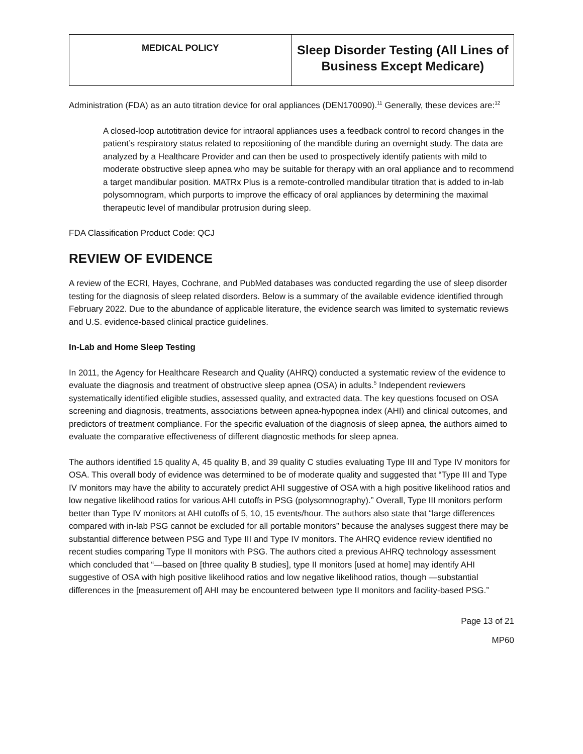| MEDICAL POLICY | Sleep Disorder Testing (All Lines of Business Except Medicare) |
Administration (FDA) as an auto titration device for oral appliances (DEN170090).<sup>11</sup> Generally, these devices are:<sup>12</sup>
A closed-loop autotitration device for intraoral appliances uses a feedback control to record changes in the patient’s respiratory status related to repositioning of the mandible during an overnight study. The data are analyzed by a Healthcare Provider and can then be used to prospectively identify patients with mild to moderate obstructive sleep apnea who may be suitable for therapy with an oral appliance and to recommend a target mandibular position. MATRx Plus is a remote-controlled mandibular titration that is added to in-lab polysomnogram, which purports to improve the efficacy of oral appliances by determining the maximal therapeutic level of mandibular protrusion during sleep.
FDA Classification Product Code: QCJ
REVIEW OF EVIDENCE
A review of the ECRI, Hayes, Cochrane, and PubMed databases was conducted regarding the use of sleep disorder testing for the diagnosis of sleep related disorders. Below is a summary of the available evidence identified through February 2022. Due to the abundance of applicable literature, the evidence search was limited to systematic reviews and U.S. evidence-based clinical practice guidelines.
In-Lab and Home Sleep Testing
In 2011, the Agency for Healthcare Research and Quality (AHRQ) conducted a systematic review of the evidence to evaluate the diagnosis and treatment of obstructive sleep apnea (OSA) in adults.<sup>5</sup> Independent reviewers systematically identified eligible studies, assessed quality, and extracted data. The key questions focused on OSA screening and diagnosis, treatments, associations between apnea-hypopnea index (AHI) and clinical outcomes, and predictors of treatment compliance. For the specific evaluation of the diagnosis of sleep apnea, the authors aimed to evaluate the comparative effectiveness of different diagnostic methods for sleep apnea.
The authors identified 15 quality A, 45 quality B, and 39 quality C studies evaluating Type III and Type IV monitors for OSA. This overall body of evidence was determined to be of moderate quality and suggested that “Type III and Type IV monitors may have the ability to accurately predict AHI suggestive of OSA with a high positive likelihood ratios and low negative likelihood ratios for various AHI cutoffs in PSG (polysomnography).” Overall, Type III monitors perform better than Type IV monitors at AHI cutoffs of 5, 10, 15 events/hour. The authors also state that “large differences compared with in-lab PSG cannot be excluded for all portable monitors” because the analyses suggest there may be substantial difference between PSG and Type III and Type IV monitors. The AHRQ evidence review identified no recent studies comparing Type II monitors with PSG. The authors cited a previous AHRQ technology assessment which concluded that “—based on [three quality B studies], type II monitors [used at home] may identify AHI suggestive of OSA with high positive likelihood ratios and low negative likelihood ratios, though —substantial differences in the [measurement of] AHI may be encountered between type II monitors and facility-based PSG.”
Page 13 of 21
MP60